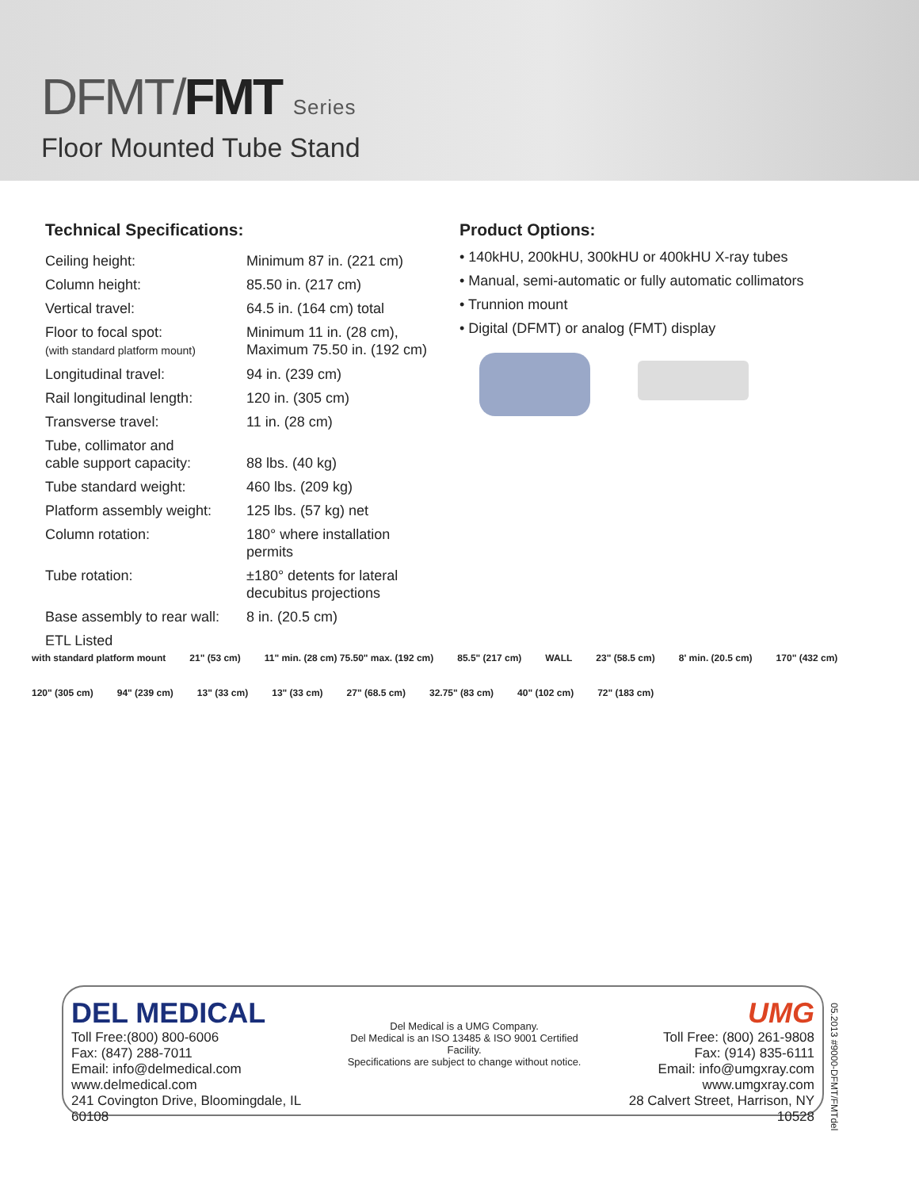DFMT/FMT Series
Floor Mounted Tube Stand
Technical Specifications:
| Ceiling height: | Minimum 87 in. (221 cm) |
| Column height: | 85.50 in. (217 cm) |
| Vertical travel: | 64.5 in. (164 cm) total |
| Floor to focal spot: (with standard platform mount) | Minimum 11 in. (28 cm), Maximum 75.50 in. (192 cm) |
| Longitudinal travel: | 94 in. (239 cm) |
| Rail longitudinal length: | 120 in. (305 cm) |
| Transverse travel: | 11 in. (28 cm) |
| Tube, collimator and cable support capacity: | 88 lbs. (40 kg) |
| Tube standard weight: | 460 lbs. (209 kg) |
| Platform assembly weight: | 125 lbs. (57 kg) net |
| Column rotation: | 180° where installation permits |
| Tube rotation: | ±180° detents for lateral decubitus projections |
| Base assembly to rear wall: | 8 in. (20.5 cm) |
| ETL Listed | |
Product Options:
• 140kHU, 200kHU, 300kHU or 400kHU X-ray tubes
• Manual, semi-automatic or fully automatic collimators
• Trunnion mount
• Digital (DFMT) or analog (FMT) display
with standard platform mount 21" (53 cm) 11" min. (28 cm) 75.50" max. (192 cm) 85.5" (217 cm) WALL 23" (58.5 cm) 8' min. (20.5 cm) 170" (432 cm) 120" (305 cm) 94" (239 cm) 13" (33 cm) 13" (33 cm) 27" (68.5 cm) 32.75" (83 cm) 40" (102 cm) 72" (183 cm)
DEL MEDICAL
Toll Free:(800) 800-6006
Fax: (847) 288-7011
Email: info@delmedical.com
www.delmedical.com
241 Covington Drive, Bloomingdale, IL 60108
Del Medical is a UMG Company.
Del Medical is an ISO 13485 & ISO 9001 Certified Facility.
Specifications are subject to change without notice.
UMG
Toll Free: (800) 261-9808
Fax: (914) 835-6111
Email: info@umgxray.com
www.umgxray.com
28 Calvert Street, Harrison, NY 10528
05.2013 #9000-DFMT/FMTdel